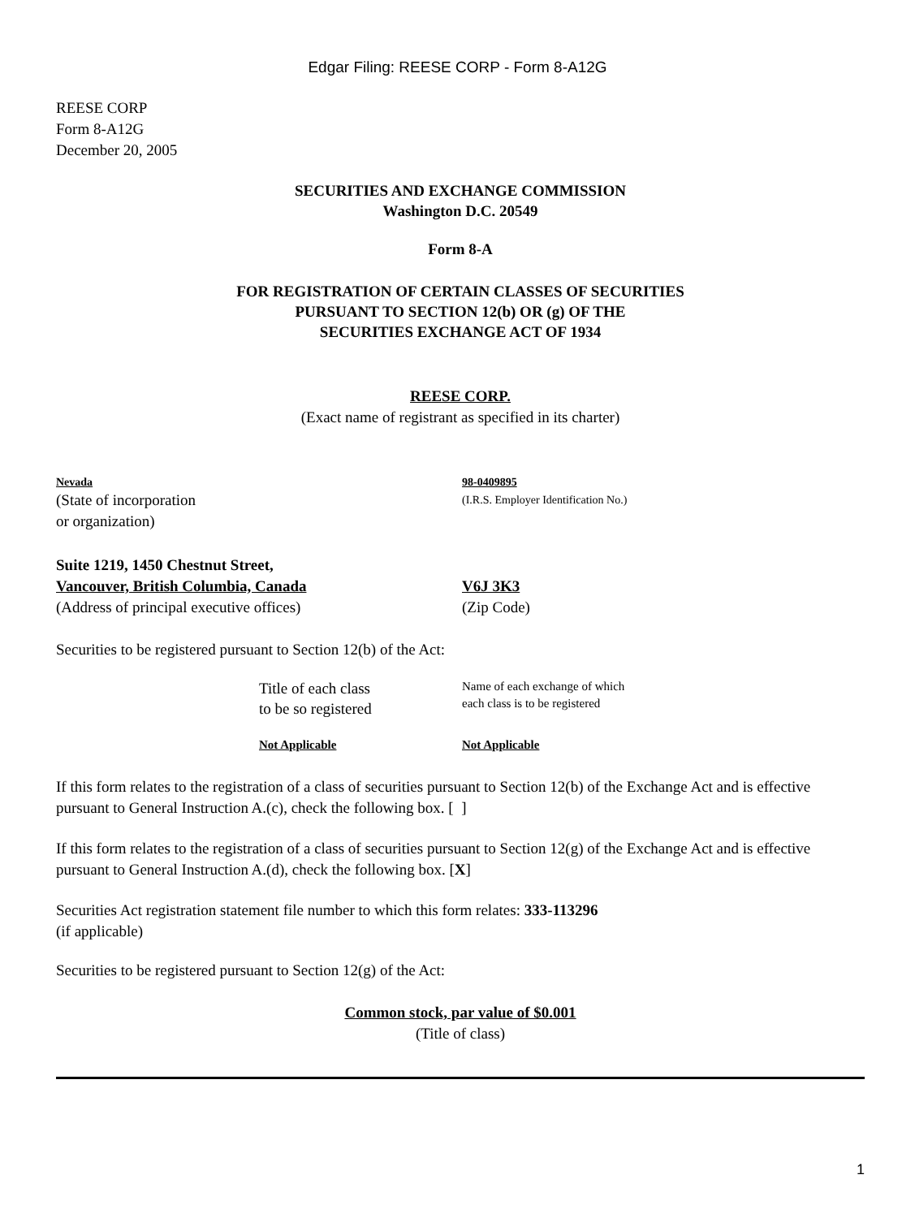Edgar Filing: REESE CORP - Form 8-A12G
REESE CORP
Form 8-A12G
December 20, 2005
SECURITIES AND EXCHANGE COMMISSION
Washington D.C. 20549
Form 8-A
FOR REGISTRATION OF CERTAIN CLASSES OF SECURITIES
PURSUANT TO SECTION 12(b) OR (g) OF THE
SECURITIES EXCHANGE ACT OF 1934
REESE CORP.
(Exact name of registrant as specified in its charter)
Nevada
(State of incorporation
or organization)
98-0409895
(I.R.S. Employer Identification No.)
Suite 1219, 1450 Chestnut Street,
Vancouver, British Columbia, Canada
(Address of principal executive offices)
V6J 3K3
(Zip Code)
Securities to be registered pursuant to Section 12(b) of the Act:
Title of each class
to be so registered
Name of each exchange of which
each class is to be registered
Not Applicable Not Applicable
If this form relates to the registration of a class of securities pursuant to Section 12(b) of the Exchange Act and is effective pursuant to General Instruction A.(c), check the following box. [ ]
If this form relates to the registration of a class of securities pursuant to Section 12(g) of the Exchange Act and is effective pursuant to General Instruction A.(d), check the following box. [X]
Securities Act registration statement file number to which this form relates: 333-113296
(if applicable)
Securities to be registered pursuant to Section 12(g) of the Act:
Common stock, par value of $0.001
(Title of class)
1